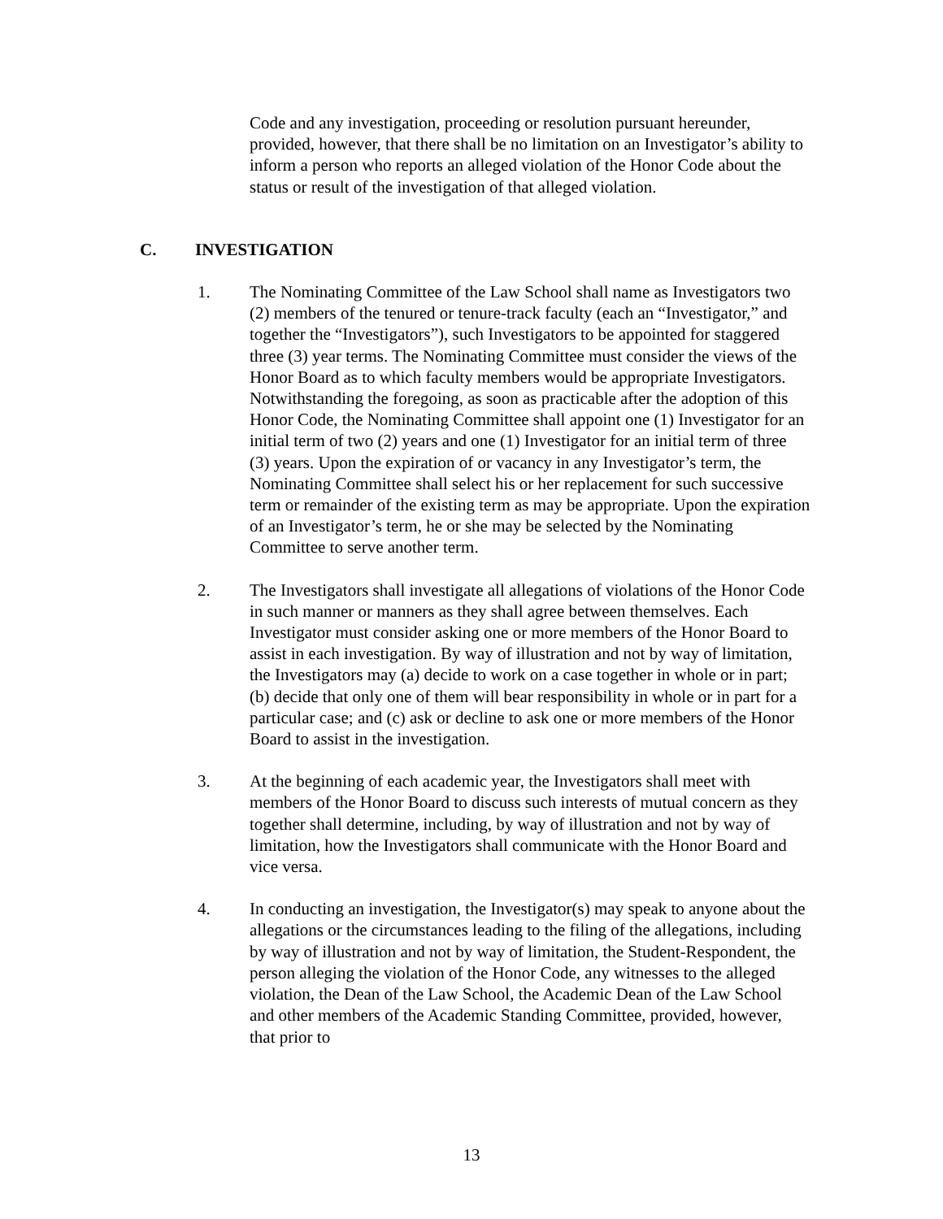Code and any investigation, proceeding or resolution pursuant hereunder, provided, however, that there shall be no limitation on an Investigator’s ability to inform a person who reports an alleged violation of the Honor Code about the status or result of the investigation of that alleged violation.
C. INVESTIGATION
1. The Nominating Committee of the Law School shall name as Investigators two (2) members of the tenured or tenure-track faculty (each an “Investigator,” and together the “Investigators”), such Investigators to be appointed for staggered three (3) year terms. The Nominating Committee must consider the views of the Honor Board as to which faculty members would be appropriate Investigators. Notwithstanding the foregoing, as soon as practicable after the adoption of this Honor Code, the Nominating Committee shall appoint one (1) Investigator for an initial term of two (2) years and one (1) Investigator for an initial term of three (3) years. Upon the expiration of or vacancy in any Investigator’s term, the Nominating Committee shall select his or her replacement for such successive term or remainder of the existing term as may be appropriate. Upon the expiration of an Investigator’s term, he or she may be selected by the Nominating Committee to serve another term.
2. The Investigators shall investigate all allegations of violations of the Honor Code in such manner or manners as they shall agree between themselves. Each Investigator must consider asking one or more members of the Honor Board to assist in each investigation. By way of illustration and not by way of limitation, the Investigators may (a) decide to work on a case together in whole or in part; (b) decide that only one of them will bear responsibility in whole or in part for a particular case; and (c) ask or decline to ask one or more members of the Honor Board to assist in the investigation.
3. At the beginning of each academic year, the Investigators shall meet with members of the Honor Board to discuss such interests of mutual concern as they together shall determine, including, by way of illustration and not by way of limitation, how the Investigators shall communicate with the Honor Board and vice versa.
4. In conducting an investigation, the Investigator(s) may speak to anyone about the allegations or the circumstances leading to the filing of the allegations, including by way of illustration and not by way of limitation, the Student-Respondent, the person alleging the violation of the Honor Code, any witnesses to the alleged violation, the Dean of the Law School, the Academic Dean of the Law School and other members of the Academic Standing Committee, provided, however, that prior to
13